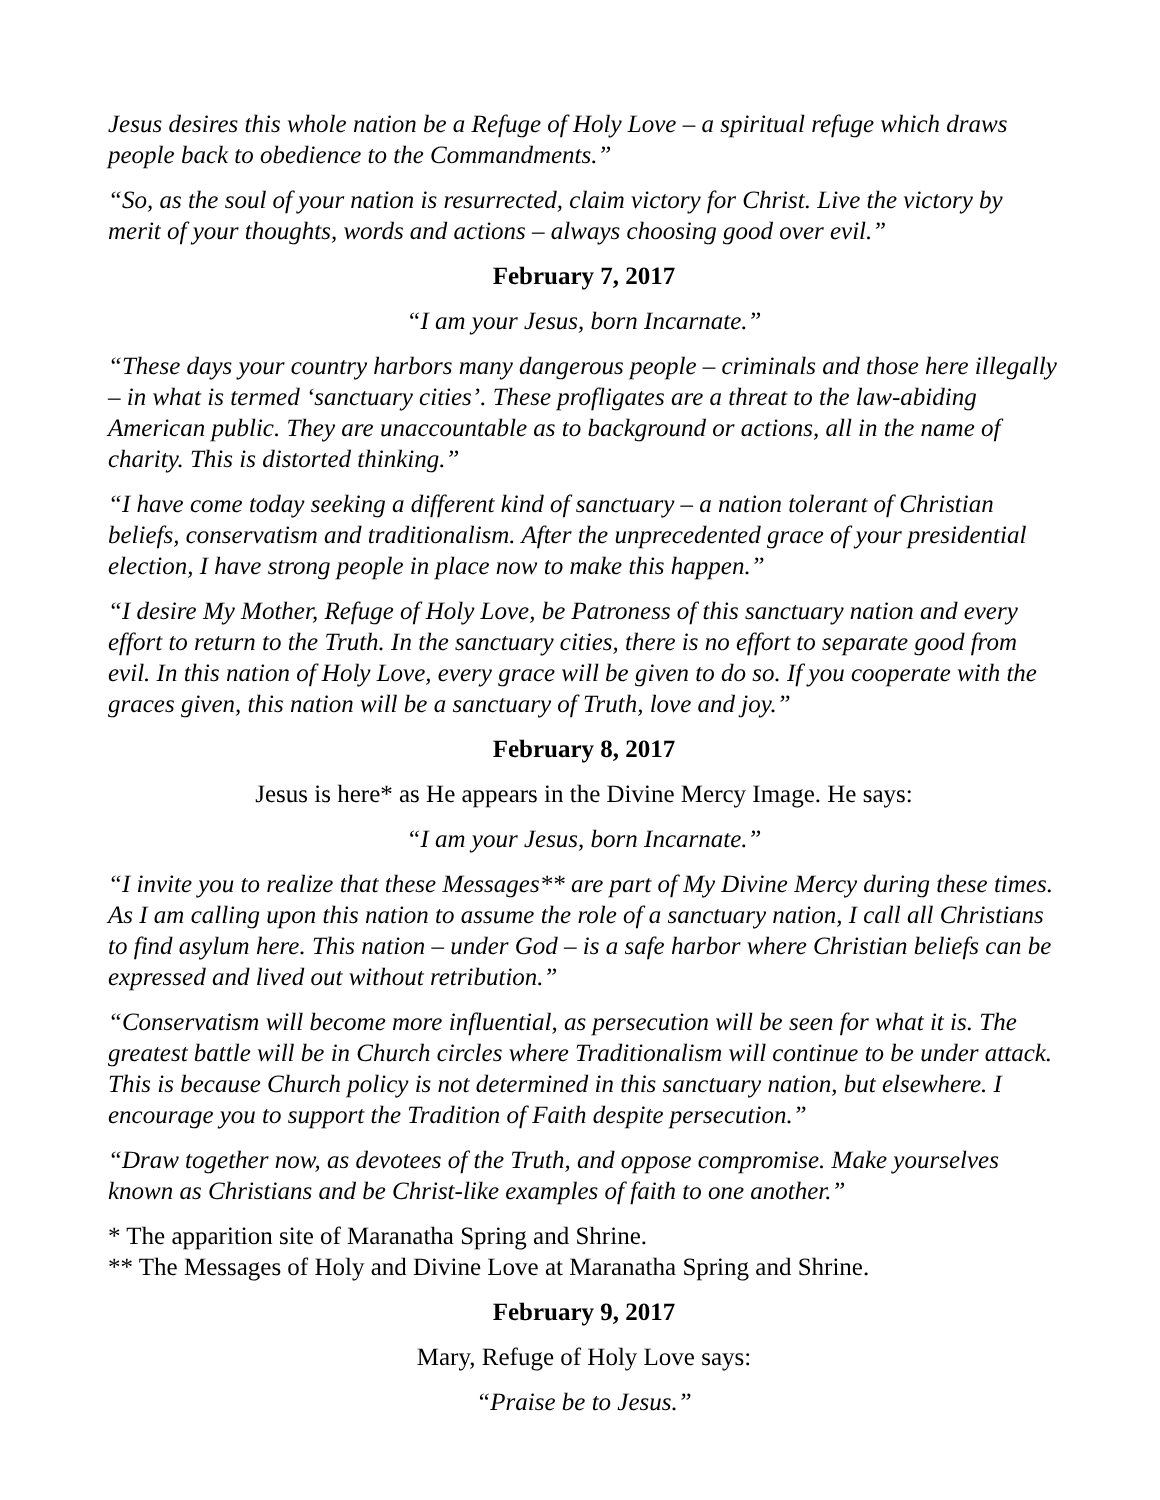Jesus desires this whole nation be a Refuge of Holy Love – a spiritual refuge which draws people back to obedience to the Commandments.”
“So, as the soul of your nation is resurrected, claim victory for Christ. Live the victory by merit of your thoughts, words and actions – always choosing good over evil.”
February 7, 2017
“I am your Jesus, born Incarnate.”
“These days your country harbors many dangerous people – criminals and those here illegally – in what is termed ‘sanctuary cities’. These profligates are a threat to the law-abiding American public. They are unaccountable as to background or actions, all in the name of charity. This is distorted thinking.”
“I have come today seeking a different kind of sanctuary – a nation tolerant of Christian beliefs, conservatism and traditionalism. After the unprecedented grace of your presidential election, I have strong people in place now to make this happen.”
“I desire My Mother, Refuge of Holy Love, be Patroness of this sanctuary nation and every effort to return to the Truth. In the sanctuary cities, there is no effort to separate good from evil. In this nation of Holy Love, every grace will be given to do so. If you cooperate with the graces given, this nation will be a sanctuary of Truth, love and joy.”
February 8, 2017
Jesus is here* as He appears in the Divine Mercy Image. He says:
“I am your Jesus, born Incarnate.”
“I invite you to realize that these Messages** are part of My Divine Mercy during these times. As I am calling upon this nation to assume the role of a sanctuary nation, I call all Christians to find asylum here. This nation – under God – is a safe harbor where Christian beliefs can be expressed and lived out without retribution.”
“Conservatism will become more influential, as persecution will be seen for what it is. The greatest battle will be in Church circles where Traditionalism will continue to be under attack. This is because Church policy is not determined in this sanctuary nation, but elsewhere. I encourage you to support the Tradition of Faith despite persecution.”
“Draw together now, as devotees of the Truth, and oppose compromise. Make yourselves known as Christians and be Christ-like examples of faith to one another.”
* The apparition site of Maranatha Spring and Shrine.
** The Messages of Holy and Divine Love at Maranatha Spring and Shrine.
February 9, 2017
Mary, Refuge of Holy Love says:
“Praise be to Jesus.”